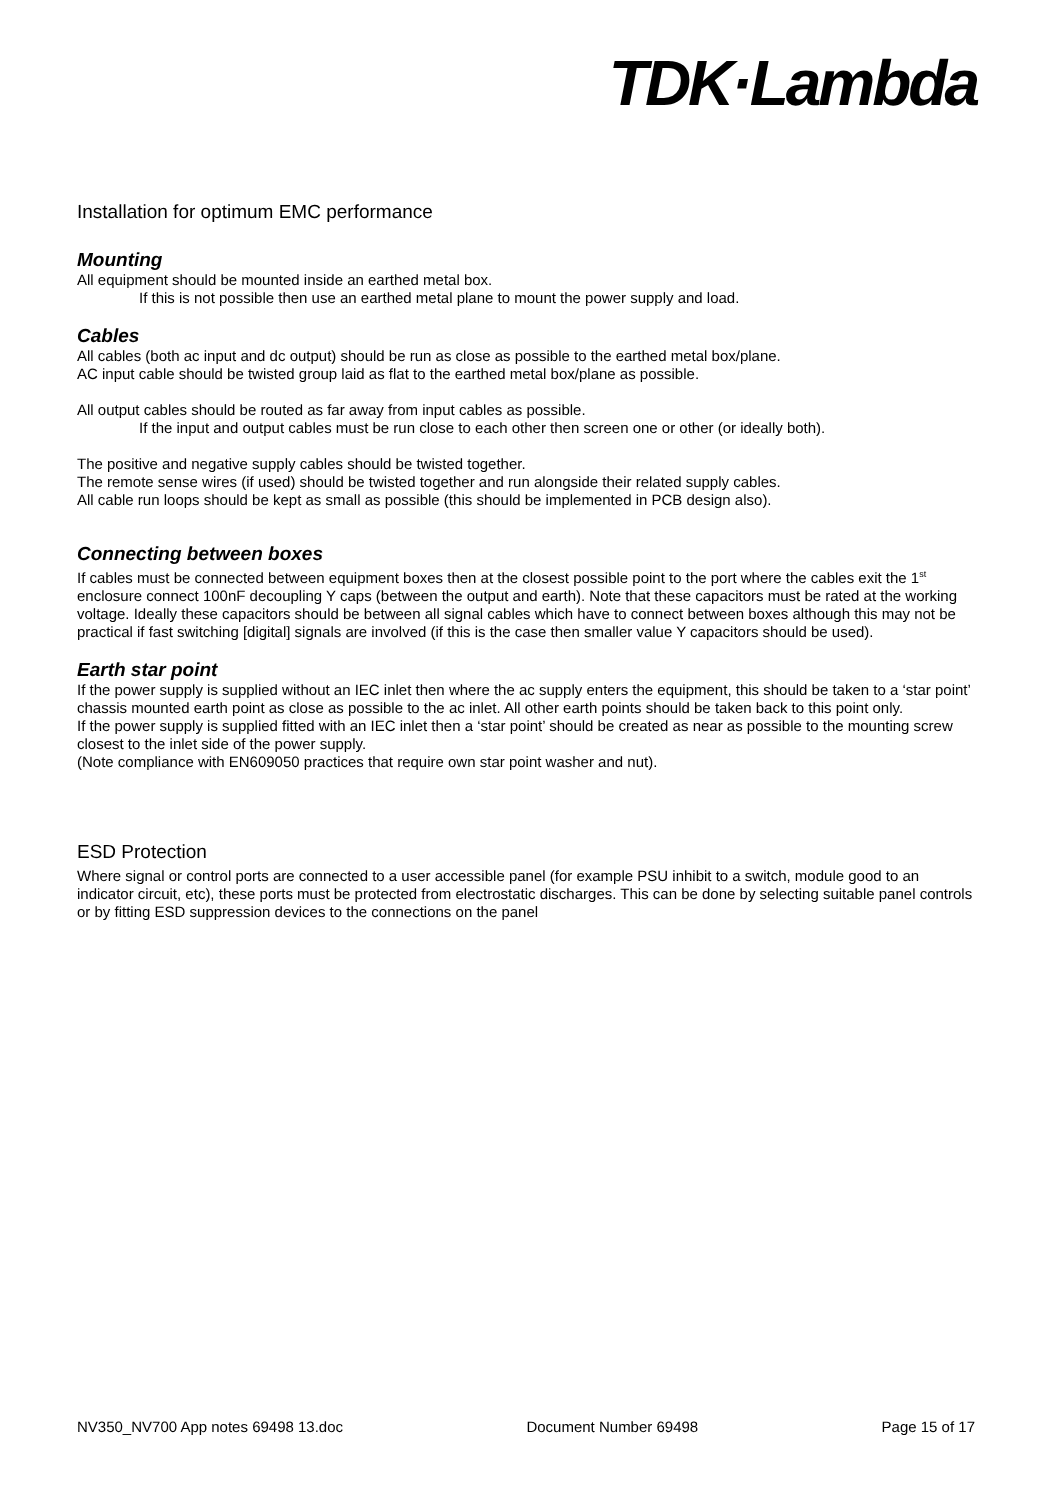TDK·Lambda
Installation for optimum EMC performance
Mounting
All equipment should be mounted inside an earthed metal box.
If this is not possible then use an earthed metal plane to mount the power supply and load.
Cables
All cables (both ac input and dc output) should be run as close as possible to the earthed metal box/plane.
AC input cable should be twisted group laid as flat to the earthed metal box/plane as possible.
All output cables should be routed as far away from input cables as possible.
If the input and output cables must be run close to each other then screen one or other (or ideally both).
The positive and negative supply cables should be twisted together.
The remote sense wires (if used) should be twisted together and run alongside their related supply cables.
All cable run loops should be kept as small as possible (this should be implemented in PCB design also).
Connecting between boxes
If cables must be connected between equipment boxes then at the closest possible point to the port where the cables exit the 1<sup>st</sup> enclosure connect 100nF decoupling Y caps (between the output and earth). Note that these capacitors must be rated at the working voltage. Ideally these capacitors should be between all signal cables which have to connect between boxes although this may not be practical if fast switching [digital] signals are involved (if this is the case then smaller value Y capacitors should be used).
Earth star point
If the power supply is supplied without an IEC inlet then where the ac supply enters the equipment, this should be taken to a ‘star point’ chassis mounted earth point as close as possible to the ac inlet. All other earth points should be taken back to this point only.
If the power supply is supplied fitted with an IEC inlet then a ‘star point’ should be created as near as possible to the mounting screw closest to the inlet side of the power supply.
(Note compliance with EN609050 practices that require own star point washer and nut).
ESD Protection
Where signal or control ports are connected to a user accessible panel (for example PSU inhibit to a switch, module good to an indicator circuit, etc), these ports must be protected from electrostatic discharges. This can be done by selecting suitable panel controls or by fitting ESD suppression devices to the connections on the panel
NV350_NV700 App notes 69498 13.doc Document Number 69498 Page 15 of 17